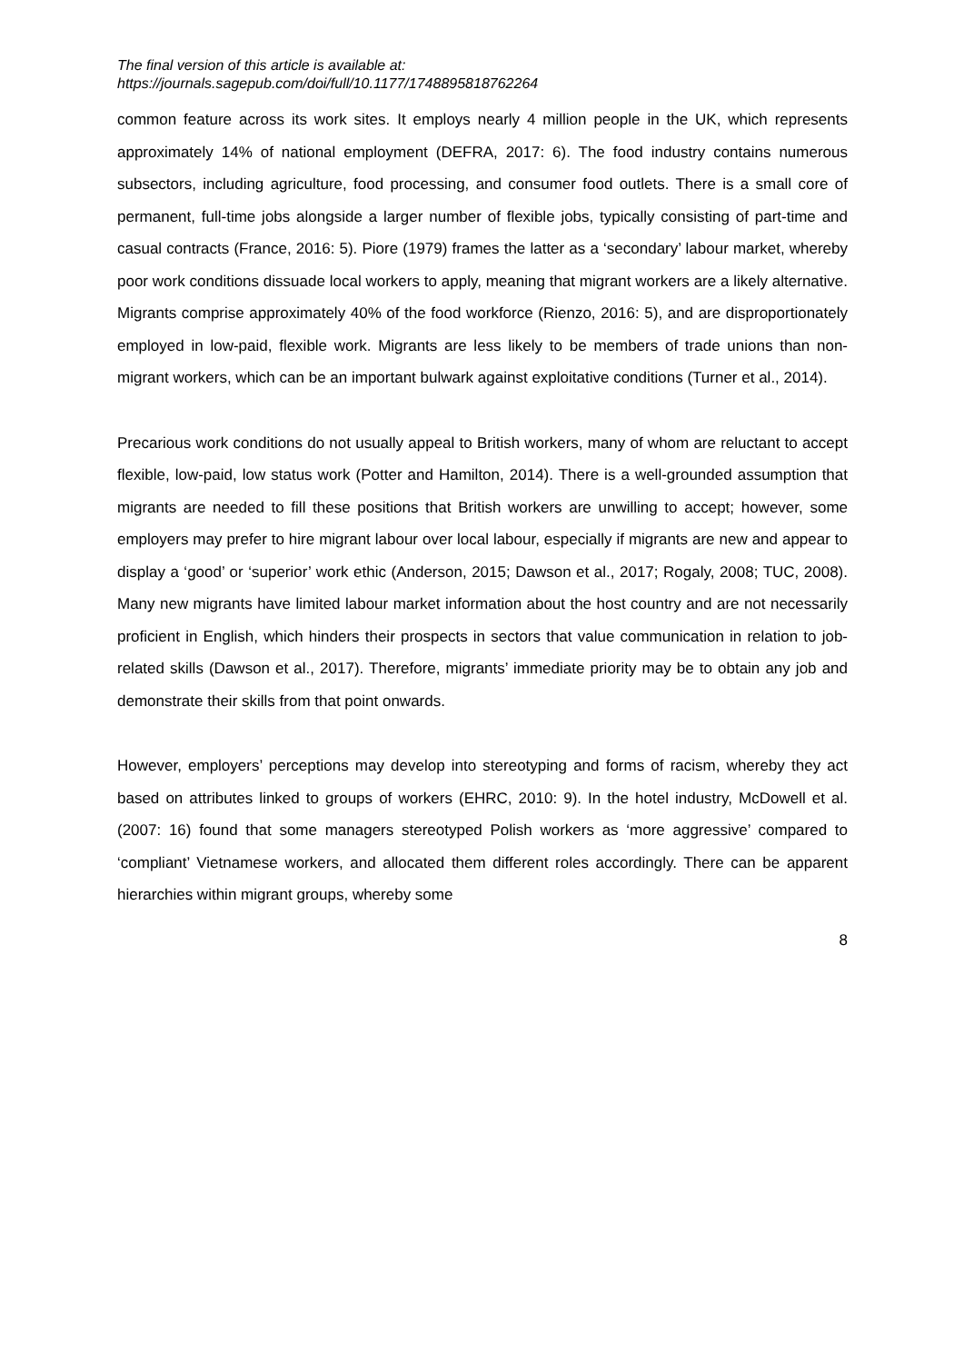The final version of this article is available at:
https://journals.sagepub.com/doi/full/10.1177/1748895818762264
common feature across its work sites. It employs nearly 4 million people in the UK, which represents approximately 14% of national employment (DEFRA, 2017: 6). The food industry contains numerous subsectors, including agriculture, food processing, and consumer food outlets. There is a small core of permanent, full-time jobs alongside a larger number of flexible jobs, typically consisting of part-time and casual contracts (France, 2016: 5). Piore (1979) frames the latter as a ‘secondary’ labour market, whereby poor work conditions dissuade local workers to apply, meaning that migrant workers are a likely alternative. Migrants comprise approximately 40% of the food workforce (Rienzo, 2016: 5), and are disproportionately employed in low-paid, flexible work. Migrants are less likely to be members of trade unions than non-migrant workers, which can be an important bulwark against exploitative conditions (Turner et al., 2014).
Precarious work conditions do not usually appeal to British workers, many of whom are reluctant to accept flexible, low-paid, low status work (Potter and Hamilton, 2014). There is a well-grounded assumption that migrants are needed to fill these positions that British workers are unwilling to accept; however, some employers may prefer to hire migrant labour over local labour, especially if migrants are new and appear to display a ‘good’ or ‘superior’ work ethic (Anderson, 2015; Dawson et al., 2017; Rogaly, 2008; TUC, 2008). Many new migrants have limited labour market information about the host country and are not necessarily proficient in English, which hinders their prospects in sectors that value communication in relation to job-related skills (Dawson et al., 2017). Therefore, migrants’ immediate priority may be to obtain any job and demonstrate their skills from that point onwards.
However, employers’ perceptions may develop into stereotyping and forms of racism, whereby they act based on attributes linked to groups of workers (EHRC, 2010: 9). In the hotel industry, McDowell et al. (2007: 16) found that some managers stereotyped Polish workers as ‘more aggressive’ compared to ‘compliant’ Vietnamese workers, and allocated them different roles accordingly. There can be apparent hierarchies within migrant groups, whereby some
8